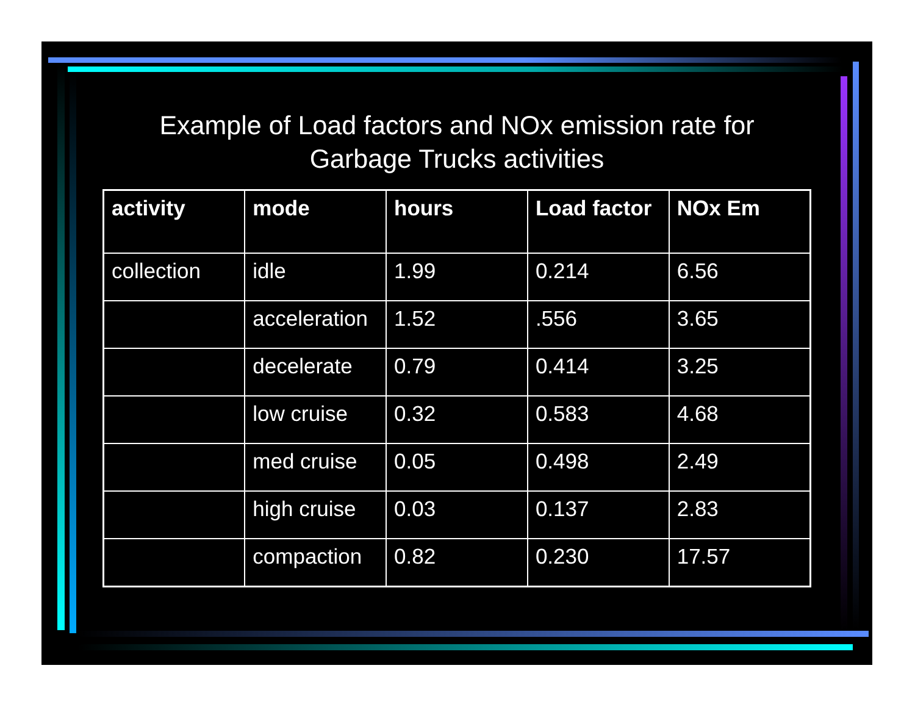Example of Load factors and NOx emission rate for
Garbage Trucks activities
| activity | mode | hours | Load factor | NOx Em |
| --- | --- | --- | --- | --- |
| collection | idle | 1.99 | 0.214 | 6.56 |
| | acceleration | 1.52 | .556 | 3.65 |
| | decelerate | 0.79 | 0.414 | 3.25 |
| | low cruise | 0.32 | 0.583 | 4.68 |
| | med cruise | 0.05 | 0.498 | 2.49 |
| | high cruise | 0.03 | 0.137 | 2.83 |
| | compaction | 0.82 | 0.230 | 17.57 |